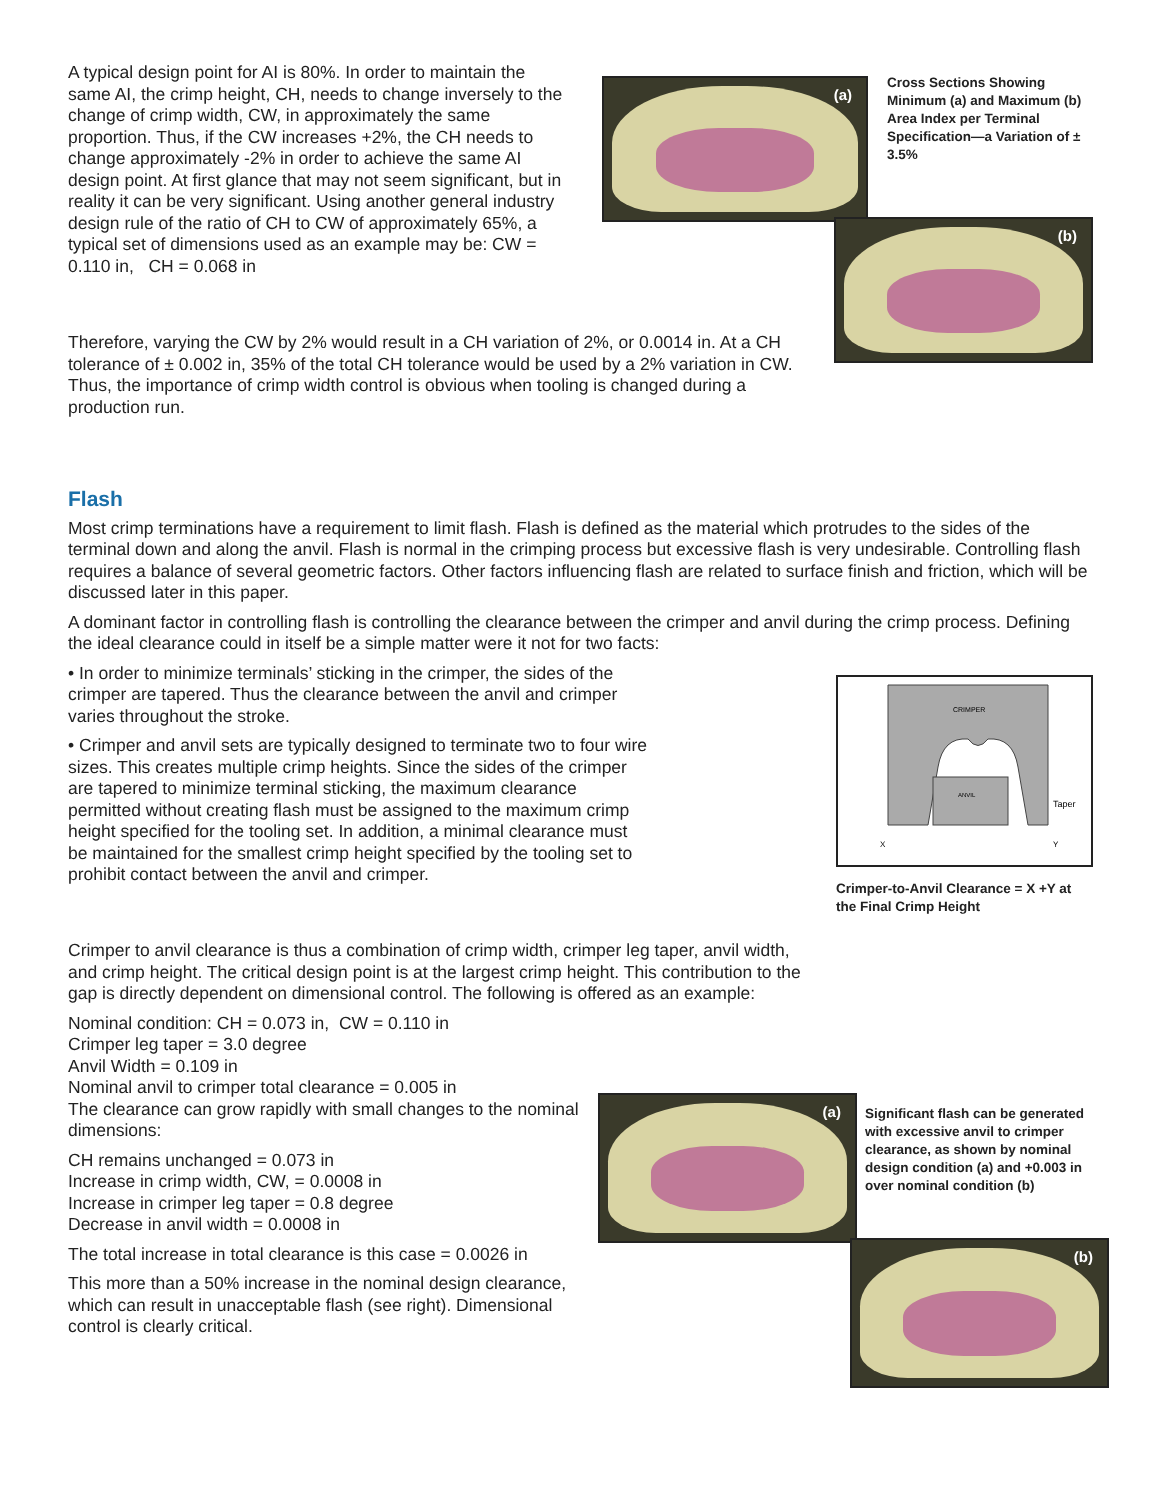A typical design point for AI is 80%. In order to maintain the same AI, the crimp height, CH, needs to change inversely to the change of crimp width, CW, in approximately the same proportion. Thus, if the CW increases +2%, the CH needs to change approximately -2% in order to achieve the same AI design point. At first glance that may not seem significant, but in reality it can be very significant. Using another general industry design rule of the ratio of CH to CW of approximately 65%, a typical set of dimensions used as an example may be: CW = 0.110 in, CH = 0.068 in
(a)
(b)
Cross Sections Showing Minimum (a) and Maximum (b) Area Index per Terminal Specification—a Variation of ± 3.5%
Therefore, varying the CW by 2% would result in a CH variation of 2%, or 0.0014 in. At a CH tolerance of ± 0.002 in, 35% of the total CH tolerance would be used by a 2% variation in CW. Thus, the importance of crimp width control is obvious when tooling is changed during a production run.
Flash
Most crimp terminations have a requirement to limit flash. Flash is defined as the material which protrudes to the sides of the terminal down and along the anvil. Flash is normal in the crimping process but excessive flash is very undesirable. Controlling flash requires a balance of several geometric factors. Other factors influencing flash are related to surface finish and friction, which will be discussed later in this paper.
A dominant factor in controlling flash is controlling the clearance between the crimper and anvil during the crimp process. Defining the ideal clearance could in itself be a simple matter were it not for two facts:
• In order to minimize terminals’ sticking in the crimper, the sides of the crimper are tapered. Thus the clearance between the anvil and crimper varies throughout the stroke.
• Crimper and anvil sets are typically designed to terminate two to four wire sizes. This creates multiple crimp heights. Since the sides of the crimper are tapered to minimize terminal sticking, the maximum clearance permitted without creating flash must be assigned to the maximum crimp height specified for the tooling set. In addition, a minimal clearance must be maintained for the smallest crimp height specified by the tooling set to prohibit contact between the anvil and crimper.
CRIMPER
ANVIL
Taper
X
Y
Crimper-to-Anvil Clearance = X +Y at the Final Crimp Height
Crimper to anvil clearance is thus a combination of crimp width, crimper leg taper, anvil width, and crimp height. The critical design point is at the largest crimp height. This contribution to the gap is directly dependent on dimensional control. The following is offered as an example:
Nominal condition: CH = 0.073 in, CW = 0.110 in
Crimper leg taper = 3.0 degree
Anvil Width = 0.109 in
Nominal anvil to crimper total clearance = 0.005 in
The clearance can grow rapidly with small changes to the nominal dimensions:
CH remains unchanged = 0.073 in
Increase in crimp width, CW, = 0.0008 in
Increase in crimper leg taper = 0.8 degree
Decrease in anvil width = 0.0008 in
The total increase in total clearance is this case = 0.0026 in
This more than a 50% increase in the nominal design clearance, which can result in unacceptable flash (see right). Dimensional control is clearly critical.
(a)
(b)
Significant flash can be generated with excessive anvil to crimper clearance, as shown by nominal design condition (a) and +0.003 in over nominal condition (b)